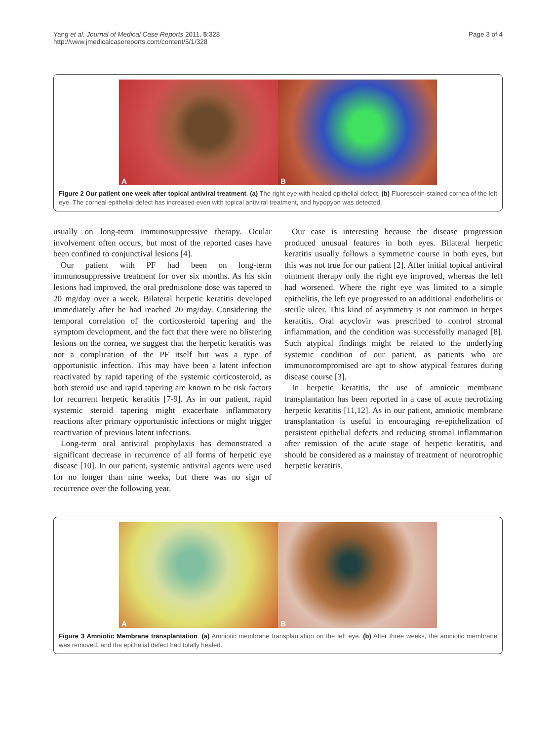Yang et al. Journal of Medical Case Reports 2011, 5:328
http://www.jmedicalcasereports.com/content/5/1/328
Page 3 of 4
A
B
Figure 2 Our patient one week after topical antiviral treatment. (a) The right eye with healed epithelial defect. (b) Fluorescein-stained cornea of the left eye. The corneal epithelial defect has increased even with topical antiviral treatment, and hypopyon was detected.
usually on long-term immunosuppressive therapy. Ocular involvement often occurs, but most of the reported cases have been confined to conjunctival lesions [4].
Our patient with PF had been on long-term immunosuppressive treatment for over six months. As his skin lesions had improved, the oral prednisolone dose was tapered to 20 mg/day over a week. Bilateral herpetic keratitis developed immediately after he had reached 20 mg/day. Considering the temporal correlation of the corticosteroid tapering and the symptom development, and the fact that there were no blistering lesions on the cornea, we suggest that the herpetic keratitis was not a complication of the PF itself but was a type of opportunistic infection. This may have been a latent infection reactivated by rapid tapering of the systemic corticosteroid, as both steroid use and rapid tapering are known to be risk factors for recurrent herpetic keratitis [7-9]. As in our patient, rapid systemic steroid tapering might exacerbate inflammatory reactions after primary opportunistic infections or might trigger reactivation of previous latent infections.
Long-term oral antiviral prophylaxis has demonstrated a significant decrease in recurrence of all forms of herpetic eye disease [10]. In our patient, systemic antiviral agents were used for no longer than nine weeks, but there was no sign of recurrence over the following year.
Our case is interesting because the disease progression produced unusual features in both eyes. Bilateral herpetic keratitis usually follows a symmetric course in both eyes, but this was not true for our patient [2]. After initial topical antiviral ointment therapy only the right eye improved, whereas the left had worsened. Where the right eye was limited to a simple epithelitis, the left eye progressed to an additional endothelitis or sterile ulcer. This kind of asymmetry is not common in herpes keratitis. Oral acyclovir was prescribed to control stromal inflammation, and the condition was successfully managed [8]. Such atypical findings might be related to the underlying systemic condition of our patient, as patients who are immunocompromised are apt to show atypical features during disease course [3].
In herpetic keratitis, the use of amniotic membrane transplantation has been reported in a case of acute necrotizing herpetic keratitis [11,12]. As in our patient, amniotic membrane transplantation is useful in encouraging re-epithelization of persistent epithelial defects and reducing stromal inflammation after remission of the acute stage of herpetic keratitis, and should be considered as a mainstay of treatment of neurotrophic herpetic keratitis.
A
B
Figure 3 Amniotic Membrane transplantation. (a) Amniotic membrane transplantation on the left eye. (b) After three weeks, the amniotic membrane was removed, and the epithelial defect had totally healed.